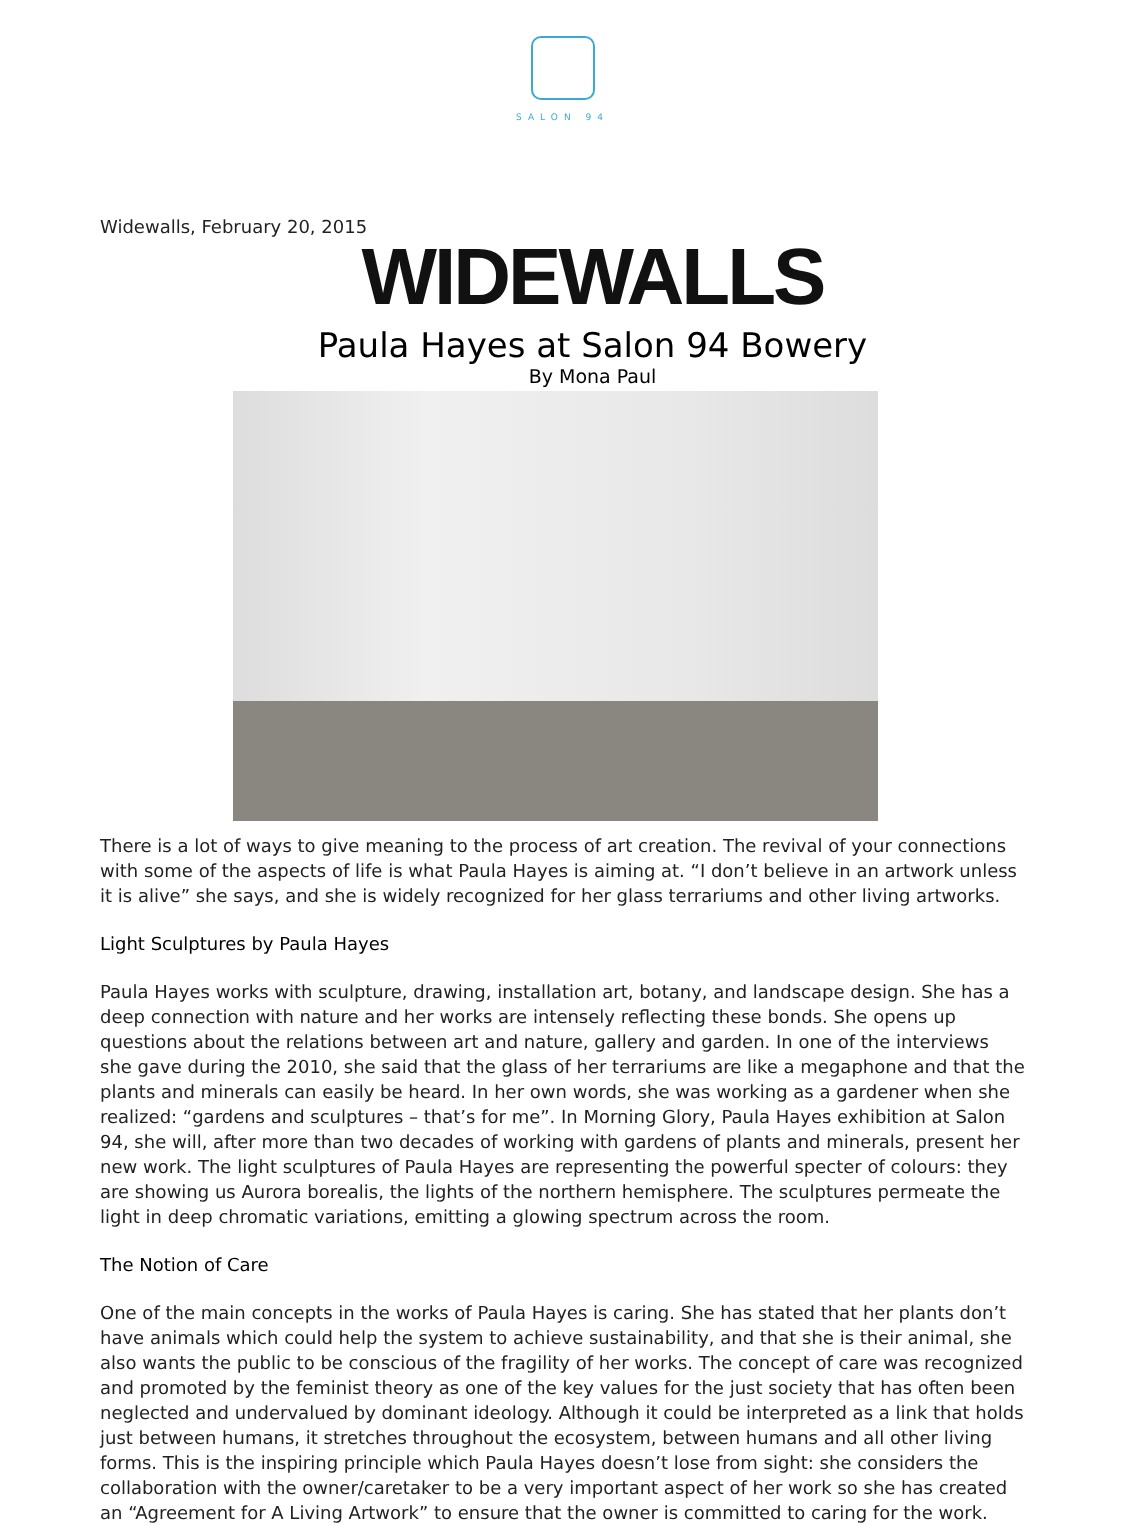SALON 94
Widewalls, February 20, 2015
WIDEWALLS
Paula Hayes at Salon 94 Bowery
By Mona Paul
There is a lot of ways to give meaning to the process of art creation. The revival of your connections with some of the aspects of life is what Paula Hayes is aiming at. “I don’t believe in an artwork unless it is alive” she says, and she is widely recognized for her glass terrariums and other living artworks.
Light Sculptures by Paula Hayes
Paula Hayes works with sculpture, drawing, installation art, botany, and landscape design. She has a deep connection with nature and her works are intensely reflecting these bonds. She opens up questions about the relations between art and nature, gallery and garden. In one of the interviews she gave during the 2010, she said that the glass of her terrariums are like a megaphone and that the plants and minerals can easily be heard. In her own words, she was working as a gardener when she realized: “gardens and sculptures – that’s for me”. In Morning Glory, Paula Hayes exhibition at Salon 94, she will, after more than two decades of working with gardens of plants and minerals, present her new work. The light sculptures of Paula Hayes are representing the powerful specter of colours: they are showing us Aurora borealis, the lights of the northern hemisphere. The sculptures permeate the light in deep chromatic variations, emitting a glowing spectrum across the room.
The Notion of Care
One of the main concepts in the works of Paula Hayes is caring. She has stated that her plants don’t have animals which could help the system to achieve sustainability, and that she is their animal, she also wants the public to be conscious of the fragility of her works. The concept of care was recognized and promoted by the feminist theory as one of the key values for the just society that has often been neglected and undervalued by dominant ideology. Although it could be interpreted as a link that holds just between humans, it stretches throughout the ecosystem, between humans and all other living forms. This is the inspiring principle which Paula Hayes doesn’t lose from sight: she considers the collaboration with the owner/caretaker to be a very important aspect of her work so she has created an “Agreement for A Living Artwork” to ensure that the owner is committed to caring for the work.